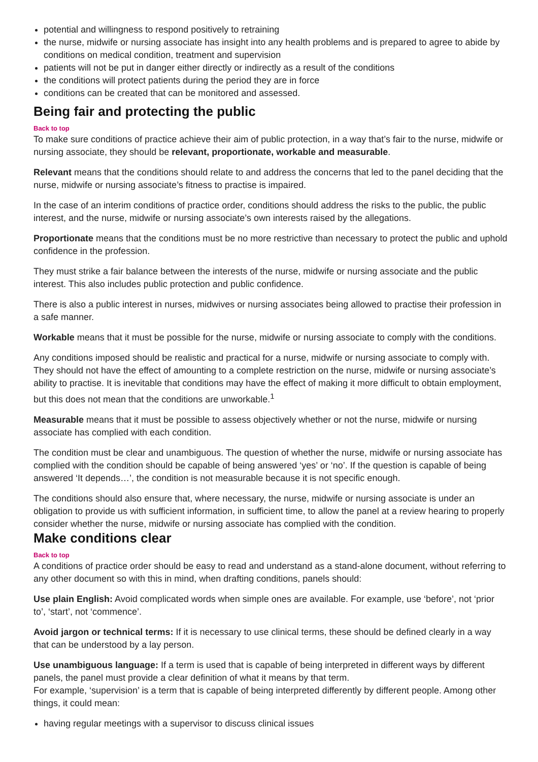potential and willingness to respond positively to retraining
the nurse, midwife or nursing associate has insight into any health problems and is prepared to agree to abide by conditions on medical condition, treatment and supervision
patients will not be put in danger either directly or indirectly as a result of the conditions
the conditions will protect patients during the period they are in force
conditions can be created that can be monitored and assessed.
Being fair and protecting the public
Back to top
To make sure conditions of practice achieve their aim of public protection, in a way that’s fair to the nurse, midwife or nursing associate, they should be relevant, proportionate, workable and measurable.
Relevant means that the conditions should relate to and address the concerns that led to the panel deciding that the nurse, midwife or nursing associate’s fitness to practise is impaired.
In the case of an interim conditions of practice order, conditions should address the risks to the public, the public interest, and the nurse, midwife or nursing associate’s own interests raised by the allegations.
Proportionate means that the conditions must be no more restrictive than necessary to protect the public and uphold confidence in the profession.
They must strike a fair balance between the interests of the nurse, midwife or nursing associate and the public interest. This also includes public protection and public confidence.
There is also a public interest in nurses, midwives or nursing associates being allowed to practise their profession in a safe manner.
Workable means that it must be possible for the nurse, midwife or nursing associate to comply with the conditions.
Any conditions imposed should be realistic and practical for a nurse, midwife or nursing associate to comply with. They should not have the effect of amounting to a complete restriction on the nurse, midwife or nursing associate’s ability to practise. It is inevitable that conditions may have the effect of making it more difficult to obtain employment, but this does not mean that the conditions are unworkable.<sup>1</sup>
Measurable means that it must be possible to assess objectively whether or not the nurse, midwife or nursing associate has complied with each condition.
The condition must be clear and unambiguous. The question of whether the nurse, midwife or nursing associate has complied with the condition should be capable of being answered ‘yes’ or ‘no’. If the question is capable of being answered ‘It depends…’, the condition is not measurable because it is not specific enough.
The conditions should also ensure that, where necessary, the nurse, midwife or nursing associate is under an obligation to provide us with sufficient information, in sufficient time, to allow the panel at a review hearing to properly consider whether the nurse, midwife or nursing associate has complied with the condition.
Make conditions clear
Back to top
A conditions of practice order should be easy to read and understand as a stand-alone document, without referring to any other document so with this in mind, when drafting conditions, panels should:
Use plain English: Avoid complicated words when simple ones are available. For example, use ‘before’, not ‘prior to’, ‘start’, not ‘commence’.
Avoid jargon or technical terms: If it is necessary to use clinical terms, these should be defined clearly in a way that can be understood by a lay person.
Use unambiguous language: If a term is used that is capable of being interpreted in different ways by different panels, the panel must provide a clear definition of what it means by that term.
For example, ‘supervision’ is a term that is capable of being interpreted differently by different people. Among other things, it could mean:
having regular meetings with a supervisor to discuss clinical issues